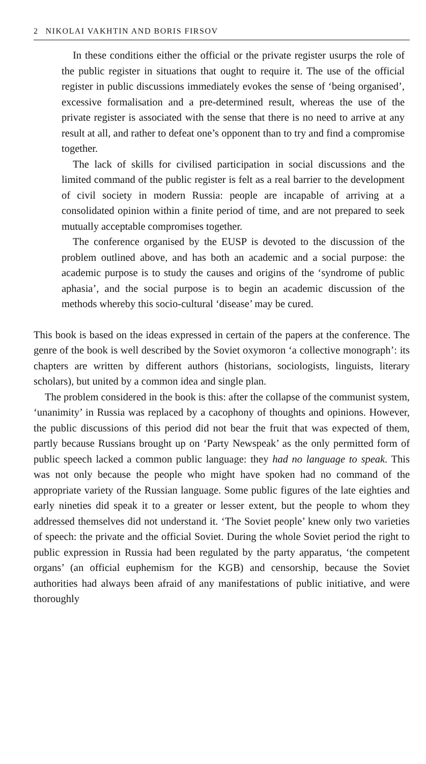2 NIKOLAI VAKHTIN AND BORIS FIRSOV
In these conditions either the official or the private register usurps the role of the public register in situations that ought to require it. The use of the official register in public discussions immediately evokes the sense of ‘being organised’, excessive formalisation and a pre-determined result, whereas the use of the private register is associated with the sense that there is no need to arrive at any result at all, and rather to defeat one’s opponent than to try and find a compromise together.
The lack of skills for civilised participation in social discussions and the limited command of the public register is felt as a real barrier to the development of civil society in modern Russia: people are incapable of arriving at a consolidated opinion within a finite period of time, and are not prepared to seek mutually acceptable compromises together.
The conference organised by the EUSP is devoted to the discussion of the problem outlined above, and has both an academic and a social purpose: the academic purpose is to study the causes and origins of the ‘syndrome of public aphasia’, and the social purpose is to begin an academic discussion of the methods whereby this socio-cultural ‘disease’ may be cured.
This book is based on the ideas expressed in certain of the papers at the conference. The genre of the book is well described by the Soviet oxymoron ‘a collective monograph’: its chapters are written by different authors (historians, sociologists, linguists, literary scholars), but united by a common idea and single plan.
The problem considered in the book is this: after the collapse of the communist system, ‘unanimity’ in Russia was replaced by a cacophony of thoughts and opinions. However, the public discussions of this period did not bear the fruit that was expected of them, partly because Russians brought up on ‘Party Newspeak’ as the only permitted form of public speech lacked a common public language: they had no language to speak. This was not only because the people who might have spoken had no command of the appropriate variety of the Russian language. Some public figures of the late eighties and early nineties did speak it to a greater or lesser extent, but the people to whom they addressed themselves did not understand it. ‘The Soviet people’ knew only two varieties of speech: the private and the official Soviet. During the whole Soviet period the right to public expression in Russia had been regulated by the party apparatus, ‘the competent organs’ (an official euphemism for the KGB) and censorship, because the Soviet authorities had always been afraid of any manifestations of public initiative, and were thoroughly